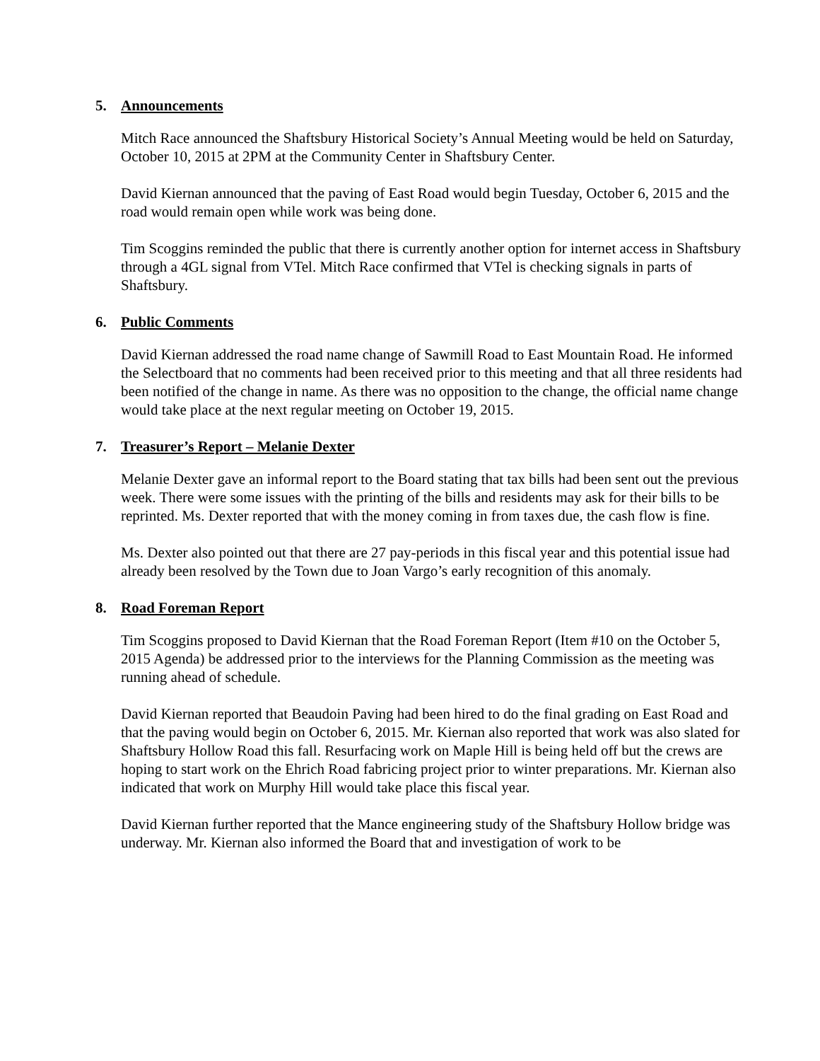5. Announcements
Mitch Race announced the Shaftsbury Historical Society’s Annual Meeting would be held on Saturday, October 10, 2015 at 2PM at the Community Center in Shaftsbury Center.
David Kiernan announced that the paving of East Road would begin Tuesday, October 6, 2015 and the road would remain open while work was being done.
Tim Scoggins reminded the public that there is currently another option for internet access in Shaftsbury through a 4GL signal from VTel. Mitch Race confirmed that VTel is checking signals in parts of Shaftsbury.
6. Public Comments
David Kiernan addressed the road name change of Sawmill Road to East Mountain Road. He informed the Selectboard that no comments had been received prior to this meeting and that all three residents had been notified of the change in name. As there was no opposition to the change, the official name change would take place at the next regular meeting on October 19, 2015.
7. Treasurer’s Report – Melanie Dexter
Melanie Dexter gave an informal report to the Board stating that tax bills had been sent out the previous week. There were some issues with the printing of the bills and residents may ask for their bills to be reprinted. Ms. Dexter reported that with the money coming in from taxes due, the cash flow is fine.
Ms. Dexter also pointed out that there are 27 pay-periods in this fiscal year and this potential issue had already been resolved by the Town due to Joan Vargo’s early recognition of this anomaly.
8. Road Foreman Report
Tim Scoggins proposed to David Kiernan that the Road Foreman Report (Item #10 on the October 5, 2015 Agenda) be addressed prior to the interviews for the Planning Commission as the meeting was running ahead of schedule.
David Kiernan reported that Beaudoin Paving had been hired to do the final grading on East Road and that the paving would begin on October 6, 2015. Mr. Kiernan also reported that work was also slated for Shaftsbury Hollow Road this fall. Resurfacing work on Maple Hill is being held off but the crews are hoping to start work on the Ehrich Road fabricing project prior to winter preparations. Mr. Kiernan also indicated that work on Murphy Hill would take place this fiscal year.
David Kiernan further reported that the Mance engineering study of the Shaftsbury Hollow bridge was underway. Mr. Kiernan also informed the Board that and investigation of work to be